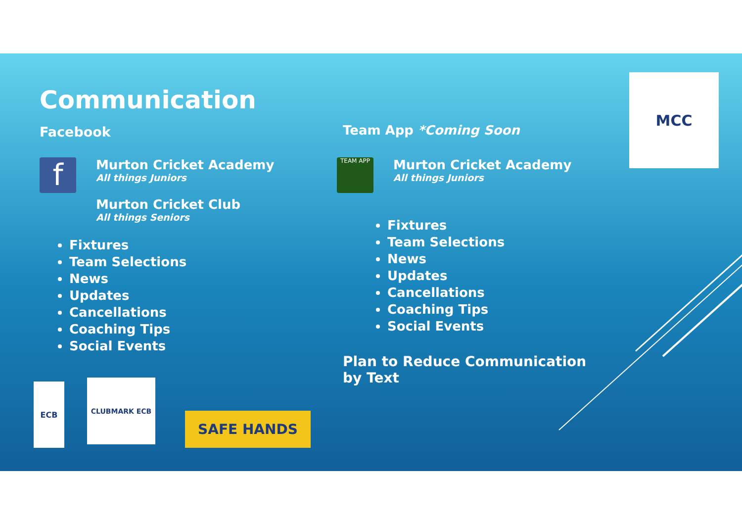Communication
Facebook
f
Murton Cricket Academy
All things Juniors
Murton Cricket Club
All things Seniors
Fixtures
Team Selections
News
Updates
Cancellations
Coaching Tips
Social Events
Team App *Coming Soon
TEAM APP
Murton Cricket Academy
All things Juniors
Fixtures
Team Selections
News
Updates
Cancellations
Coaching Tips
Social Events
Plan to Reduce Communication by Text
MCC
ECB CLUBMARK ECB
SAFE HANDS